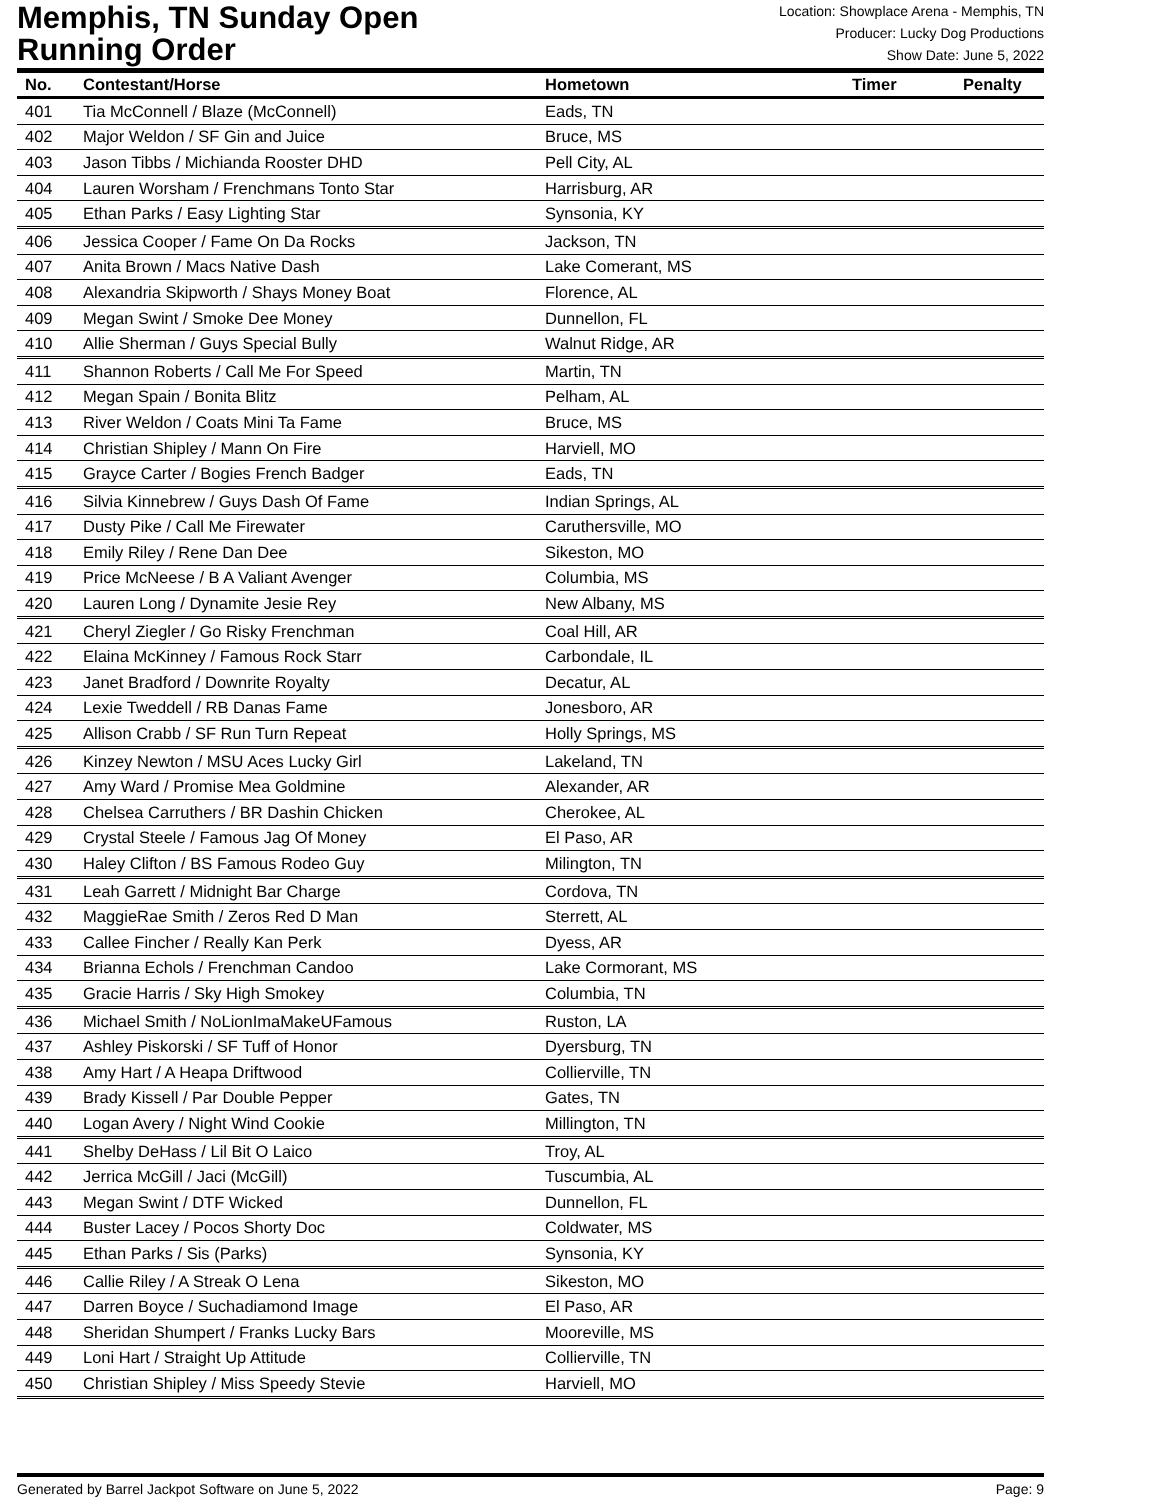Memphis, TN Sunday Open
Running Order
Location: Showplace Arena - Memphis, TN
Producer: Lucky Dog Productions
Show Date: June 5, 2022
| No. | Contestant/Horse | Hometown | Timer | Penalty |
| --- | --- | --- | --- | --- |
| 401 | Tia McConnell / Blaze (McConnell) | Eads, TN | | |
| 402 | Major Weldon / SF Gin and Juice | Bruce, MS | | |
| 403 | Jason Tibbs / Michianda Rooster DHD | Pell City, AL | | |
| 404 | Lauren Worsham / Frenchmans Tonto Star | Harrisburg, AR | | |
| 405 | Ethan Parks / Easy Lighting Star | Synsonia, KY | | |
| 406 | Jessica Cooper / Fame On Da Rocks | Jackson, TN | | |
| 407 | Anita Brown / Macs Native Dash | Lake Comerant, MS | | |
| 408 | Alexandria Skipworth / Shays Money Boat | Florence, AL | | |
| 409 | Megan Swint / Smoke Dee Money | Dunnellon, FL | | |
| 410 | Allie Sherman / Guys Special Bully | Walnut Ridge, AR | | |
| 411 | Shannon Roberts / Call Me For Speed | Martin, TN | | |
| 412 | Megan Spain / Bonita Blitz | Pelham, AL | | |
| 413 | River Weldon / Coats Mini Ta Fame | Bruce, MS | | |
| 414 | Christian Shipley / Mann On Fire | Harviell, MO | | |
| 415 | Grayce Carter / Bogies French Badger | Eads, TN | | |
| 416 | Silvia Kinnebrew / Guys Dash Of Fame | Indian Springs, AL | | |
| 417 | Dusty Pike / Call Me Firewater | Caruthersville, MO | | |
| 418 | Emily Riley / Rene Dan Dee | Sikeston, MO | | |
| 419 | Price McNeese / B A Valiant Avenger | Columbia, MS | | |
| 420 | Lauren Long / Dynamite Jesie Rey | New Albany, MS | | |
| 421 | Cheryl Ziegler / Go Risky Frenchman | Coal Hill, AR | | |
| 422 | Elaina McKinney / Famous Rock Starr | Carbondale, IL | | |
| 423 | Janet Bradford / Downrite Royalty | Decatur, AL | | |
| 424 | Lexie Tweddell / RB Danas Fame | Jonesboro, AR | | |
| 425 | Allison Crabb / SF Run Turn Repeat | Holly Springs, MS | | |
| 426 | Kinzey Newton / MSU Aces Lucky Girl | Lakeland, TN | | |
| 427 | Amy Ward / Promise Mea Goldmine | Alexander, AR | | |
| 428 | Chelsea Carruthers / BR Dashin Chicken | Cherokee, AL | | |
| 429 | Crystal Steele / Famous Jag Of Money | El Paso, AR | | |
| 430 | Haley Clifton / BS Famous Rodeo Guy | Milington, TN | | |
| 431 | Leah Garrett / Midnight Bar Charge | Cordova, TN | | |
| 432 | MaggieRae Smith / Zeros Red D Man | Sterrett, AL | | |
| 433 | Callee Fincher / Really Kan Perk | Dyess, AR | | |
| 434 | Brianna Echols / Frenchman Candoo | Lake Cormorant, MS | | |
| 435 | Gracie Harris / Sky High Smokey | Columbia, TN | | |
| 436 | Michael Smith / NoLionImaMakeUFamous | Ruston, LA | | |
| 437 | Ashley Piskorski / SF Tuff of Honor | Dyersburg, TN | | |
| 438 | Amy Hart / A Heapa Driftwood | Collierville, TN | | |
| 439 | Brady Kissell / Par Double Pepper | Gates, TN | | |
| 440 | Logan Avery / Night Wind Cookie | Millington, TN | | |
| 441 | Shelby DeHass / Lil Bit O Laico | Troy, AL | | |
| 442 | Jerrica McGill / Jaci (McGill) | Tuscumbia, AL | | |
| 443 | Megan Swint / DTF Wicked | Dunnellon, FL | | |
| 444 | Buster Lacey / Pocos Shorty Doc | Coldwater, MS | | |
| 445 | Ethan Parks / Sis (Parks) | Synsonia, KY | | |
| 446 | Callie Riley / A Streak O Lena | Sikeston, MO | | |
| 447 | Darren Boyce / Suchadiamond Image | El Paso, AR | | |
| 448 | Sheridan Shumpert / Franks Lucky Bars | Mooreville, MS | | |
| 449 | Loni Hart / Straight Up Attitude | Collierville, TN | | |
| 450 | Christian Shipley / Miss Speedy Stevie | Harviell, MO | | |
Generated by Barrel Jackpot Software on June 5, 2022 Page: 9